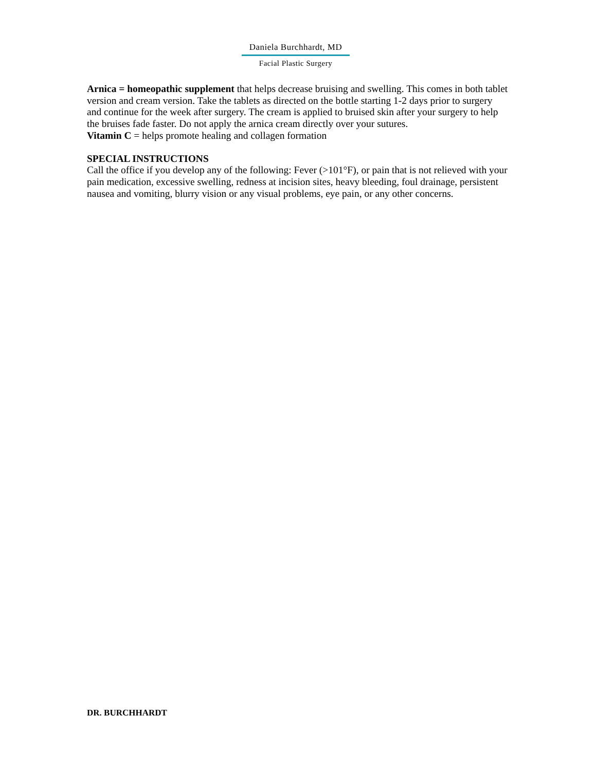Daniela Burchhardt, MD
Facial Plastic Surgery
Arnica = homeopathic supplement that helps decrease bruising and swelling. This comes in both tablet version and cream version. Take the tablets as directed on the bottle starting 1-2 days prior to surgery and continue for the week after surgery. The cream is applied to bruised skin after your surgery to help the bruises fade faster. Do not apply the arnica cream directly over your sutures.
Vitamin C = helps promote healing and collagen formation
SPECIAL INSTRUCTIONS
Call the office if you develop any of the following: Fever (>101°F), or pain that is not relieved with your pain medication, excessive swelling, redness at incision sites, heavy bleeding, foul drainage, persistent nausea and vomiting, blurry vision or any visual problems, eye pain, or any other concerns.
DR. BURCHHARDT